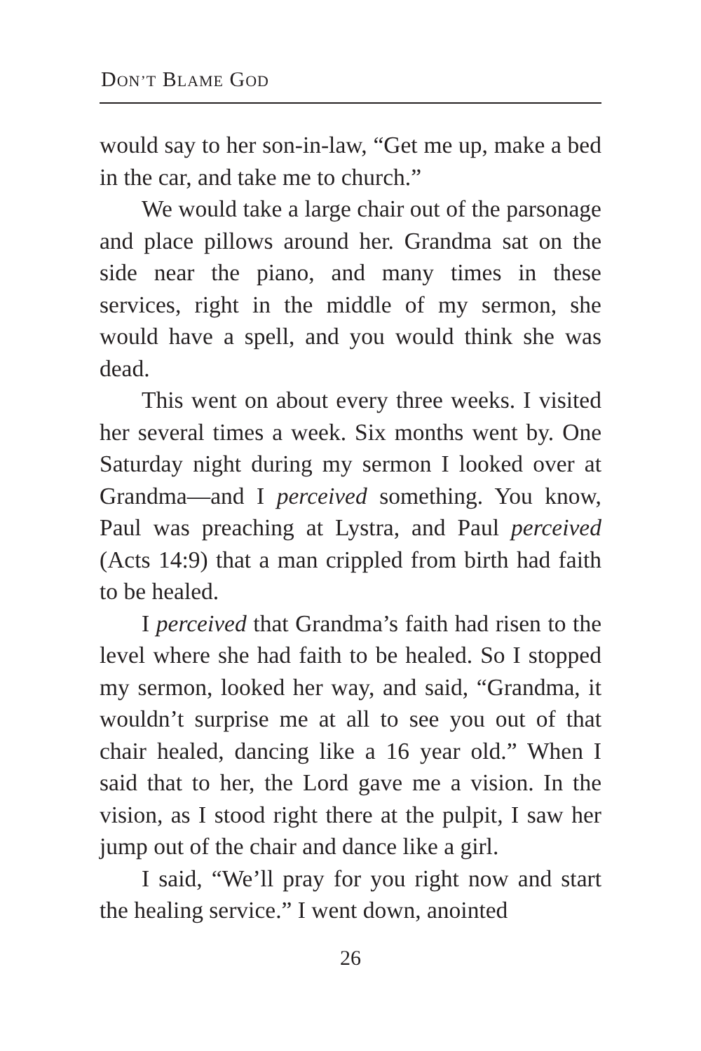DON’T BLAME GOD
would say to her son-in-law, “Get me up, make a bed in the car, and take me to church.”
We would take a large chair out of the parsonage and place pillows around her. Grandma sat on the side near the piano, and many times in these services, right in the middle of my sermon, she would have a spell, and you would think she was dead.
This went on about every three weeks. I visited her several times a week. Six months went by. One Saturday night during my sermon I looked over at Grandma—and I perceived something. You know, Paul was preaching at Lystra, and Paul perceived (Acts 14:9) that a man crippled from birth had faith to be healed.
I perceived that Grandma’s faith had risen to the level where she had faith to be healed. So I stopped my sermon, looked her way, and said, “Grandma, it wouldn’t surprise me at all to see you out of that chair healed, dancing like a 16 year old.” When I said that to her, the Lord gave me a vision. In the vision, as I stood right there at the pulpit, I saw her jump out of the chair and dance like a girl.
I said, “We’ll pray for you right now and start the healing service.” I went down, anointed
26